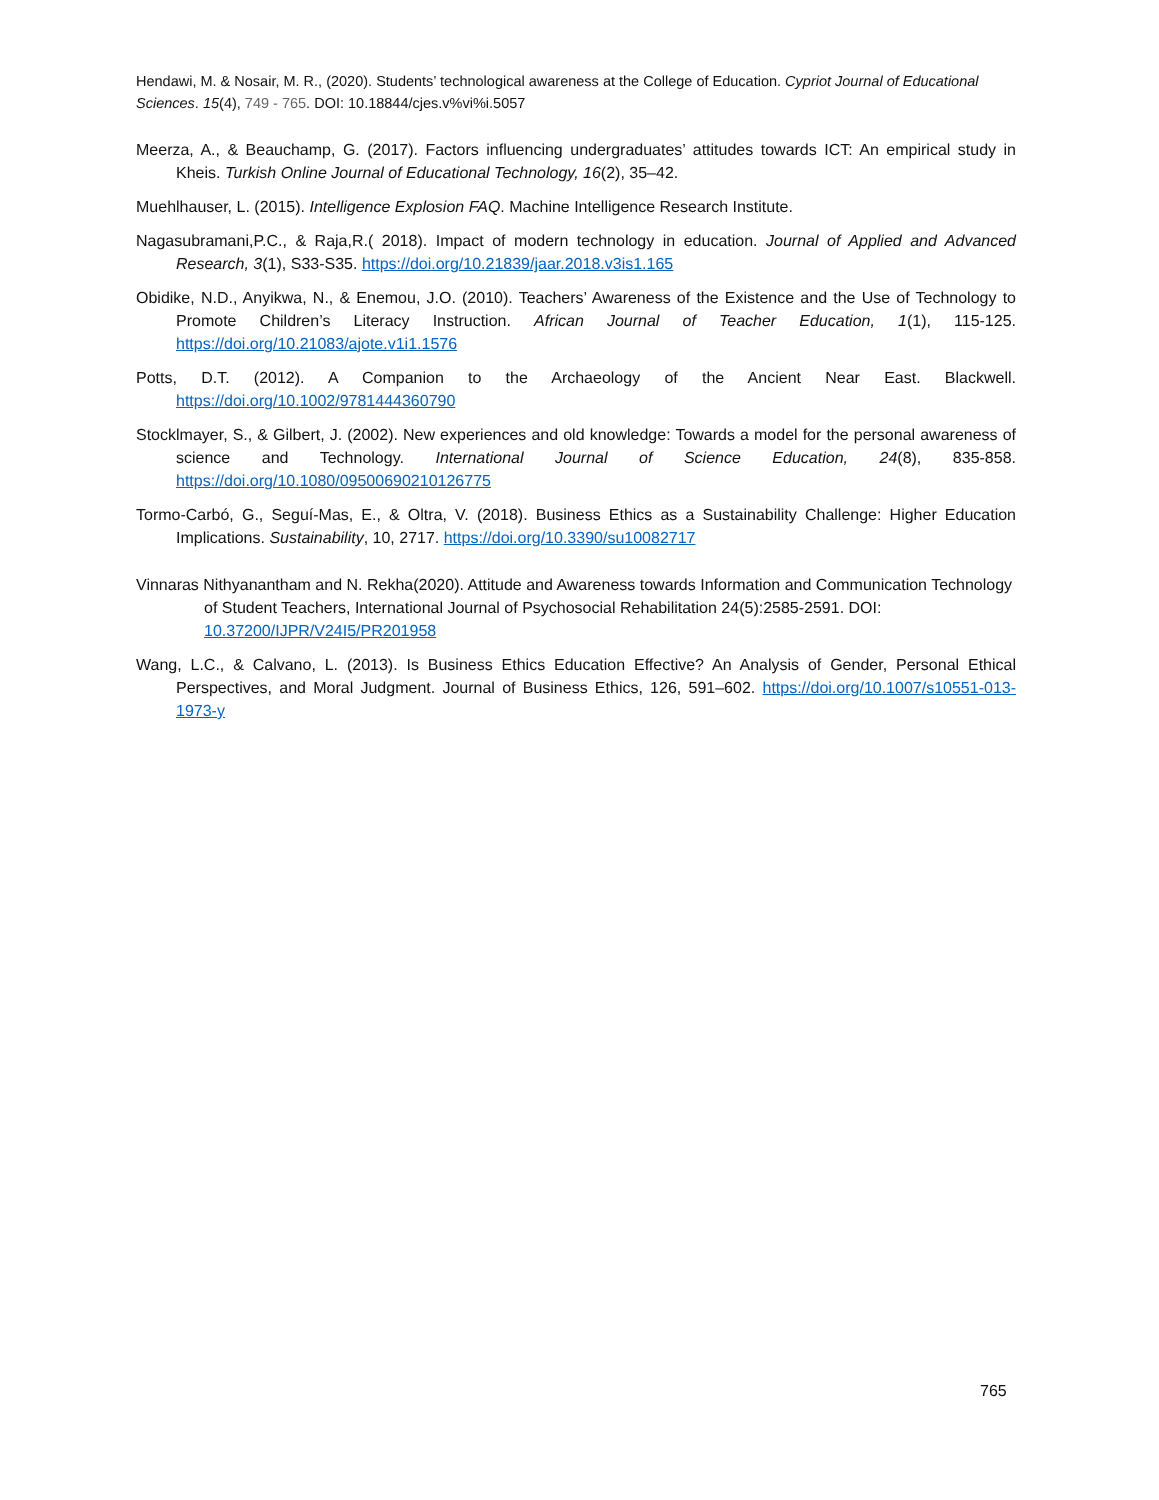Hendawi, M. & Nosair, M. R., (2020). Students’ technological awareness at the College of Education. Cypriot Journal of Educational Sciences. 15(4), 749 - 765. DOI: 10.18844/cjes.v%vi%i.5057
Meerza, A., & Beauchamp, G. (2017). Factors influencing undergraduates’ attitudes towards ICT: An empirical study in Kheis. Turkish Online Journal of Educational Technology, 16(2), 35–42.
Muehlhauser, L. (2015). Intelligence Explosion FAQ. Machine Intelligence Research Institute.
Nagasubramani,P.C., & Raja,R.( 2018). Impact of modern technology in education. Journal of Applied and Advanced Research, 3(1), S33-S35. https://doi.org/10.21839/jaar.2018.v3is1.165
Obidike, N.D., Anyikwa, N., & Enemou, J.O. (2010). Teachers’ Awareness of the Existence and the Use of Technology to Promote Children’s Literacy Instruction. African Journal of Teacher Education, 1(1), 115-125. https://doi.org/10.21083/ajote.v1i1.1576
Potts, D.T. (2012). A Companion to the Archaeology of the Ancient Near East. Blackwell. https://doi.org/10.1002/9781444360790
Stocklmayer, S., & Gilbert, J. (2002). New experiences and old knowledge: Towards a model for the personal awareness of science and Technology. International Journal of Science Education, 24(8), 835-858. https://doi.org/10.1080/09500690210126775
Tormo-Carbó, G., Seguí-Mas, E., & Oltra, V. (2018). Business Ethics as a Sustainability Challenge: Higher Education Implications. Sustainability, 10, 2717. https://doi.org/10.3390/su10082717
Vinnaras Nithyanantham and N. Rekha(2020). Attitude and Awareness towards Information and Communication Technology of Student Teachers, International Journal of Psychosocial Rehabilitation 24(5):2585-2591. DOI: 10.37200/IJPR/V24I5/PR201958
Wang, L.C., & Calvano, L. (2013). Is Business Ethics Education Effective? An Analysis of Gender, Personal Ethical Perspectives, and Moral Judgment. Journal of Business Ethics, 126, 591–602. https://doi.org/10.1007/s10551-013-1973-y
765